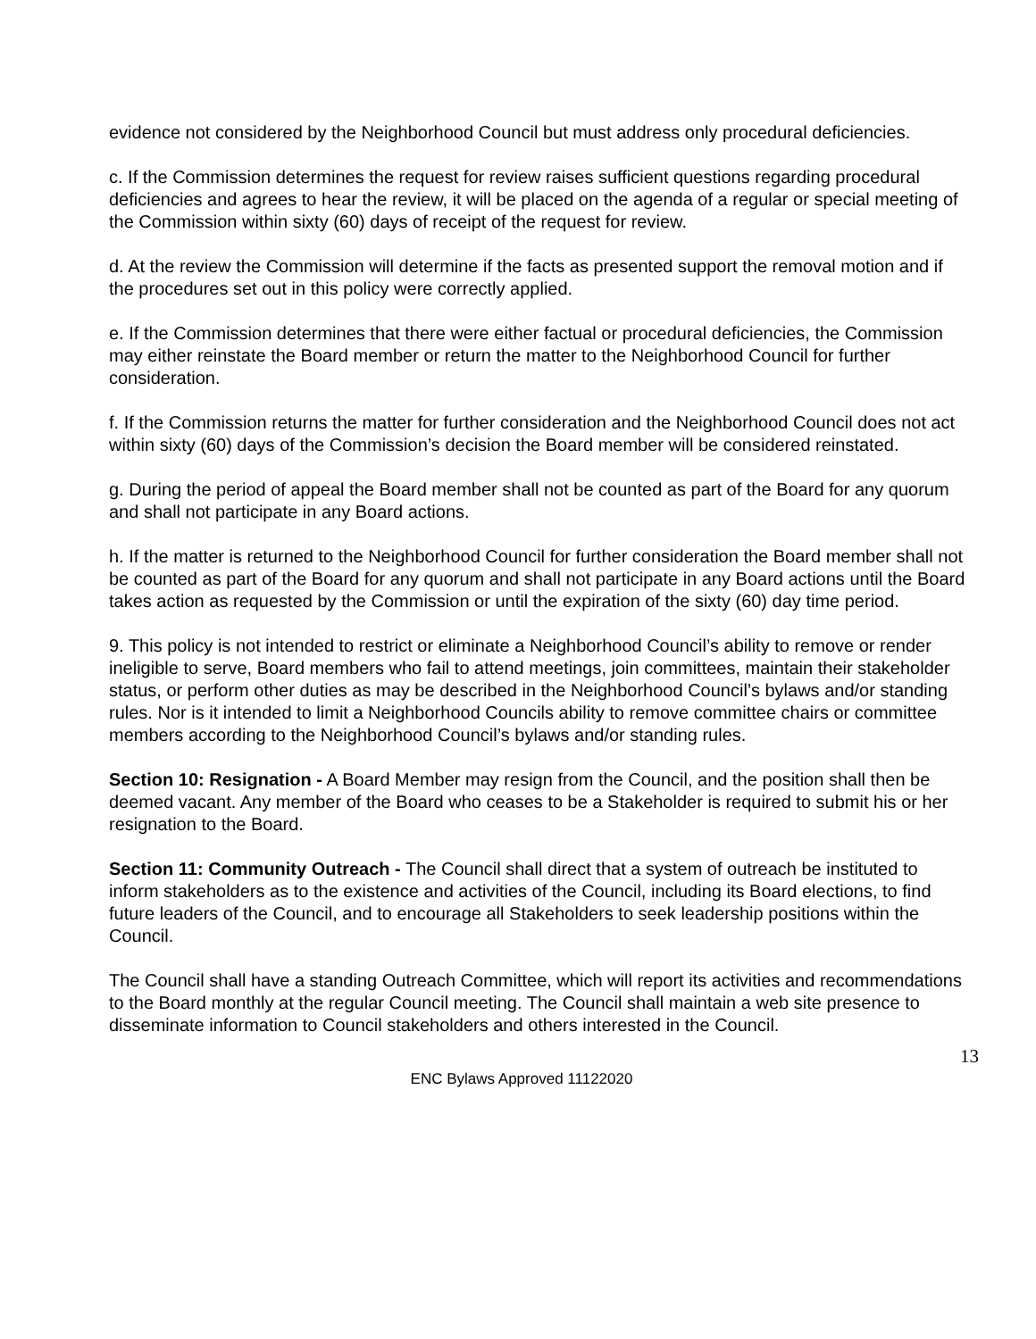evidence not considered by the Neighborhood Council but must address only procedural deficiencies.
c. If the Commission determines the request for review raises sufficient questions regarding procedural deficiencies and agrees to hear the review, it will be placed on the agenda of a regular or special meeting of the Commission within sixty (60) days of receipt of the request for review.
d. At the review the Commission will determine if the facts as presented support the removal motion and if the procedures set out in this policy were correctly applied.
e. If the Commission determines that there were either factual or procedural deficiencies, the Commission may either reinstate the Board member or return the matter to the Neighborhood Council for further consideration.
f. If the Commission returns the matter for further consideration and the Neighborhood Council does not act within sixty (60) days of the Commission’s decision the Board member will be considered reinstated.
g. During the period of appeal the Board member shall not be counted as part of the Board for any quorum and shall not participate in any Board actions.
h. If the matter is returned to the Neighborhood Council for further consideration the Board member shall not be counted as part of the Board for any quorum and shall not participate in any Board actions until the Board takes action as requested by the Commission or until the expiration of the sixty (60) day time period.
9. This policy is not intended to restrict or eliminate a Neighborhood Council’s ability to remove or render ineligible to serve, Board members who fail to attend meetings, join committees, maintain their stakeholder status, or perform other duties as may be described in the Neighborhood Council’s bylaws and/or standing rules. Nor is it intended to limit a Neighborhood Councils ability to remove committee chairs or committee members according to the Neighborhood Council’s bylaws and/or standing rules.
Section 10: Resignation - A Board Member may resign from the Council, and the position shall then be deemed vacant. Any member of the Board who ceases to be a Stakeholder is required to submit his or her resignation to the Board.
Section 11: Community Outreach - The Council shall direct that a system of outreach be instituted to inform stakeholders as to the existence and activities of the Council, including its Board elections, to find future leaders of the Council, and to encourage all Stakeholders to seek leadership positions within the Council.
The Council shall have a standing Outreach Committee, which will report its activities and recommendations to the Board monthly at the regular Council meeting. The Council shall maintain a web site presence to disseminate information to Council stakeholders and others interested in the Council.
13
ENC Bylaws Approved 11122020